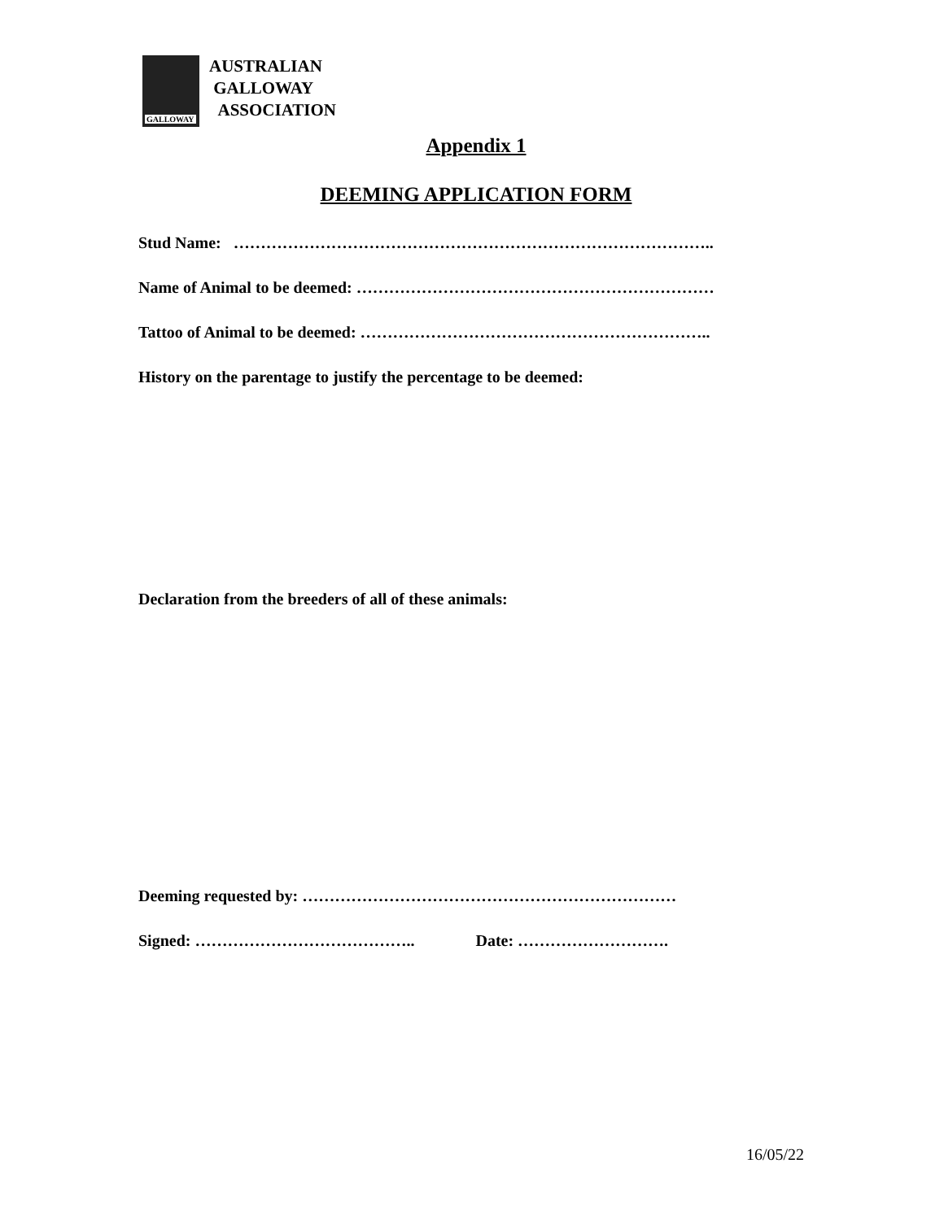GALLOWAY
AUSTRALIAN
GALLOWAY
ASSOCIATION
Appendix 1
DEEMING APPLICATION FORM
Stud Name: ……………………………………………………………………………..
Name of Animal to be deemed: …………………………………………………………
Tattoo of Animal to be deemed: ………………………………………………………..
History on the parentage to justify the percentage to be deemed:
Declaration from the breeders of all of these animals:
Deeming requested by: ……………………………………………………………
Signed: ………………………………….. Date: ……………………….
16/05/22